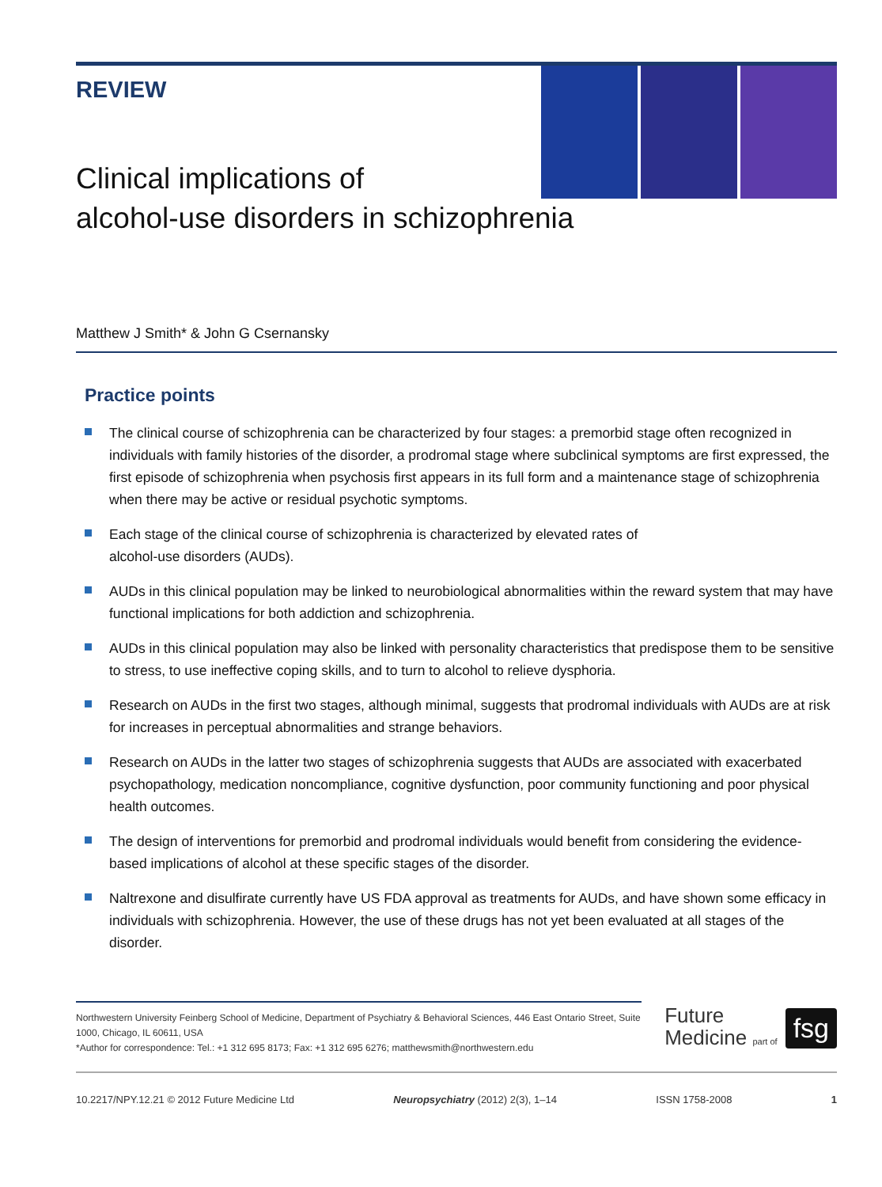REVIEW
Clinical implications of
alcohol-use disorders in schizophrenia
Matthew J Smith* & John G Csernansky
Practice points
The clinical course of schizophrenia can be characterized by four stages: a premorbid stage often recognized in individuals with family histories of the disorder, a prodromal stage where subclinical symptoms are first expressed, the first episode of schizophrenia when psychosis first appears in its full form and a maintenance stage of schizophrenia when there may be active or residual psychotic symptoms.
Each stage of the clinical course of schizophrenia is characterized by elevated rates of
alcohol-use disorders (AUDs).
AUDs in this clinical population may be linked to neurobiological abnormalities within the reward system that may have functional implications for both addiction and schizophrenia.
AUDs in this clinical population may also be linked with personality characteristics that predispose them to be sensitive to stress, to use ineffective coping skills, and to turn to alcohol to relieve dysphoria.
Research on AUDs in the first two stages, although minimal, suggests that prodromal individuals with AUDs are at risk for increases in perceptual abnormalities and strange behaviors.
Research on AUDs in the latter two stages of schizophrenia suggests that AUDs are associated with exacerbated psychopathology, medication noncompliance, cognitive dysfunction, poor community functioning and poor physical health outcomes.
The design of interventions for premorbid and prodromal individuals would benefit from considering the evidence-based implications of alcohol at these specific stages of the disorder.
Naltrexone and disulfirate currently have US FDA approval as treatments for AUDs, and have shown some efficacy in individuals with schizophrenia. However, the use of these drugs has not yet been evaluated at all stages of the disorder.
Northwestern University Feinberg School of Medicine, Department of Psychiatry & Behavioral Sciences, 446 East Ontario Street, Suite 1000, Chicago, IL 60611, USA
*Author for correspondence: Tel.: +1 312 695 8173; Fax: +1 312 695 6276; matthewsmith@northwestern.edu
Future
Medicine part of
fsg
10.2217/NPY.12.21 © 2012 Future Medicine Ltd Neuropsychiatry (2012) 2(3), 1–14 ISSN 1758-2008 1